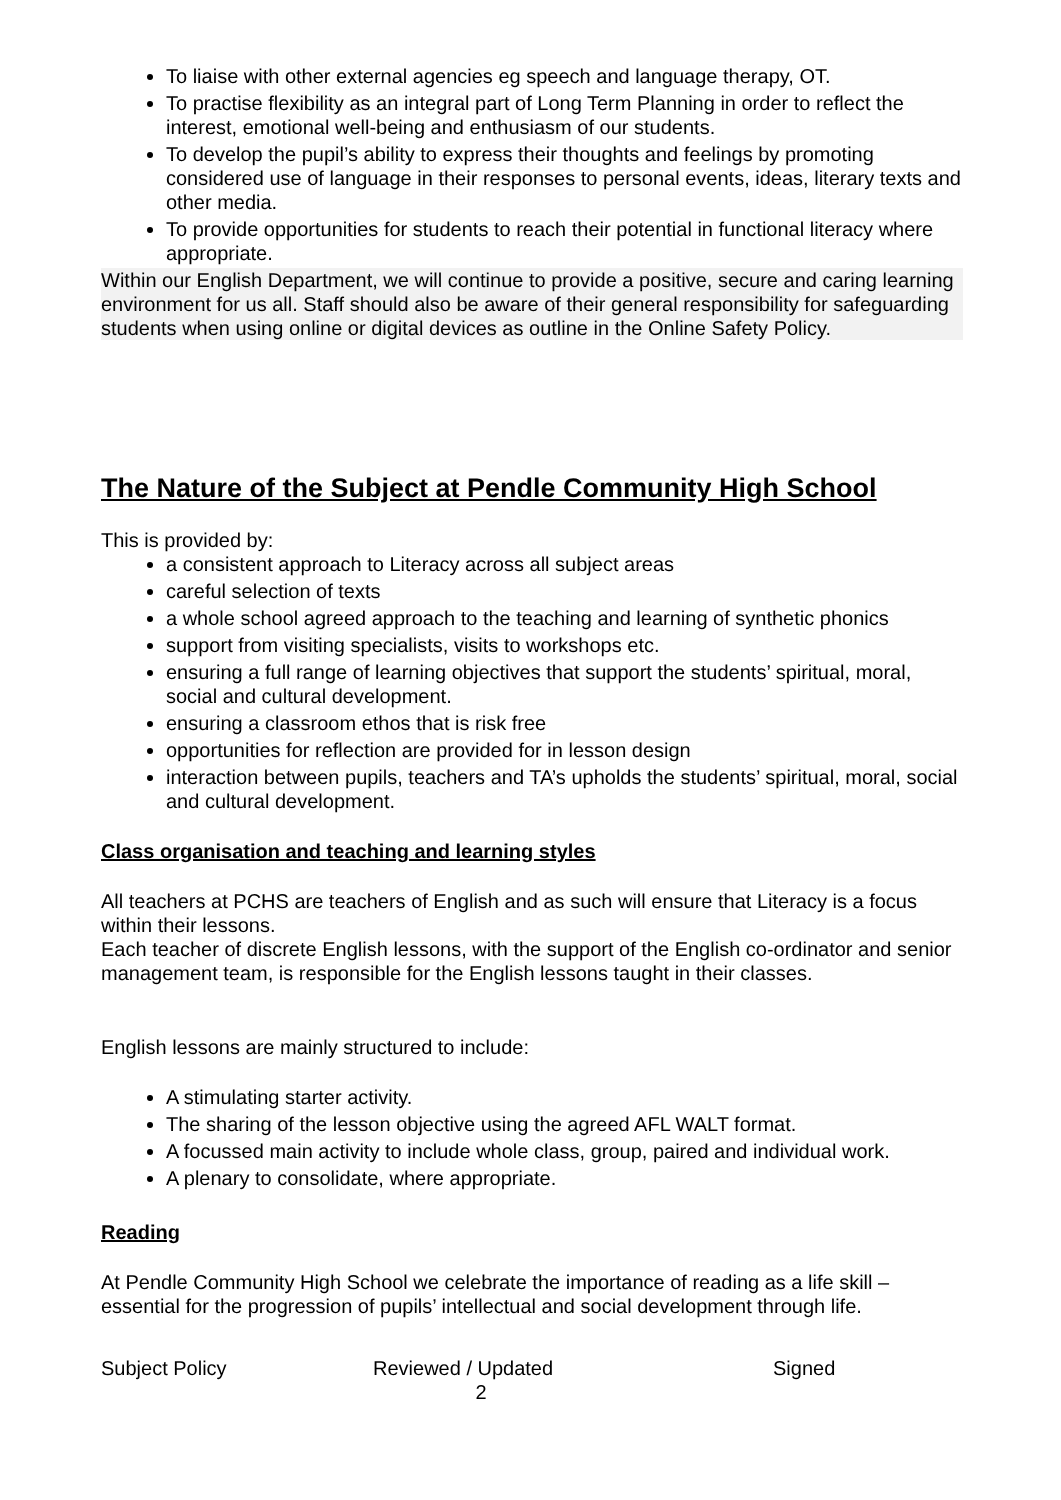To liaise with other external agencies eg speech and language therapy, OT.
To practise flexibility as an integral part of Long Term Planning in order to reflect the interest, emotional well-being and enthusiasm of our students.
To develop the pupil’s ability to express their thoughts and feelings by promoting considered use of language in their responses to personal events, ideas, literary texts and other media.
To provide opportunities for students to reach their potential in functional literacy where appropriate.
Within our English Department, we will continue to provide a positive, secure and caring learning environment for us all. Staff should also be aware of their general responsibility for safeguarding students when using online or digital devices as outline in the Online Safety Policy.
The Nature of the Subject at Pendle Community High School
This is provided by:
a consistent approach to Literacy across all subject areas
careful selection of texts
a whole school agreed approach to the teaching and learning of synthetic phonics
support from visiting specialists, visits to workshops etc.
ensuring a full range of learning objectives that support the students’ spiritual, moral, social and cultural development.
ensuring a classroom ethos that is risk free
opportunities for reflection are provided for in lesson design
interaction between pupils, teachers and TA’s upholds the students’ spiritual, moral, social and cultural development.
Class organisation and teaching and learning styles
All teachers at PCHS are teachers of English and as such will ensure that Literacy is a focus within their lessons.
Each teacher of discrete English lessons, with the support of the English co-ordinator and senior management team, is responsible for the English lessons taught in their classes.
English lessons are mainly structured to include:
A stimulating starter activity.
The sharing of the lesson objective using the agreed AFL WALT format.
A focussed main activity to include whole class, group, paired and individual work.
A plenary to consolidate, where appropriate.
Reading
At Pendle Community High School we celebrate the importance of reading as a life skill – essential for the progression of pupils’ intellectual and social development through life.
Subject Policy Reviewed / Updated Signed
2